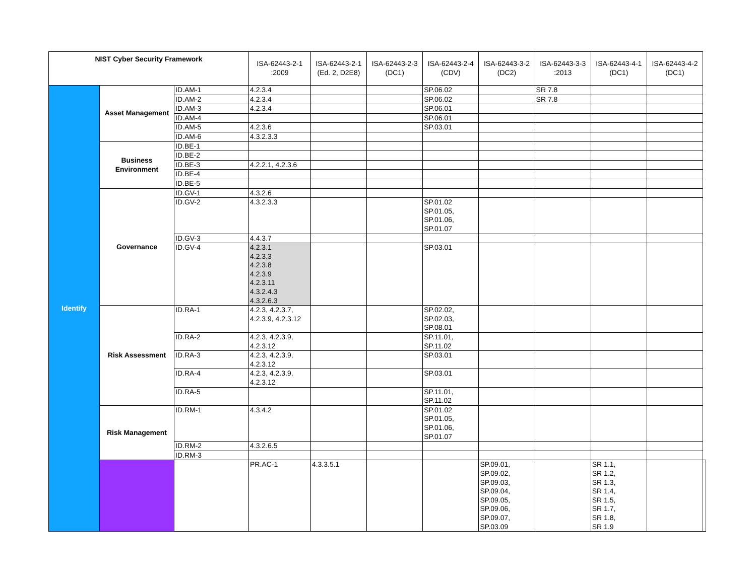| NIST Cyber Security Framework | | | ISA-62443-2-1 :2009 | ISA-62443-2-1 (Ed. 2, D2E8) | ISA-62443-2-3 (DC1) | ISA-62443-2-4 (CDV) | ISA-62443-3-2 (DC2) | ISA-62443-3-3 :2013 | ISA-62443-4-1 (DC1) | ISA-62443-4-2 (DC1) | |
| --- | --- | --- | --- | --- | --- | --- | --- | --- | --- | --- | --- |
| Identify | Asset Management | ID.AM-1 | 4.2.3.4 | | | SP.06.02 | | SR 7.8 | | | |
| | | ID.AM-2 | 4.2.3.4 | | | SP.06.02 | | SR 7.8 | | | |
| | | ID.AM-3 | 4.2.3.4 | | | SP.06.01 | | | | | |
| | | ID.AM-4 | | | | SP.06.01 | | | | | |
| | | ID.AM-5 | 4.2.3.6 | | | SP.03.01 | | | | | |
| | | ID.AM-6 | 4.3.2.3.3 | | | | | | | | |
| | Business Environment | ID.BE-1 | | | | | | | | | |
| | | ID.BE-2 | | | | | | | | | |
| | | ID.BE-3 | 4.2.2.1, 4.2.3.6 | | | | | | | | |
| | | ID.BE-4 | | | | | | | | | |
| | | ID.BE-5 | | | | | | | | | |
| | Governance | ID.GV-1 | 4.3.2.6 | | | | | | | | |
| | | ID.GV-2 | 4.3.2.3.3 | | | SP.01.02 SP.01.05, SP.01.06, SP.01.07 | | | | | |
| | | ID.GV-3 | 4.4.3.7 | | | | | | | | |
| | | ID.GV-4 | 4.2.3.1 4.2.3.3 4.2.3.8 4.2.3.9 4.2.3.11 4.3.2.4.3 4.3.2.6.3 | | | SP.03.01 | | | | | |
| | Risk Assessment | ID.RA-1 | 4.2.3, 4.2.3.7, 4.2.3.9, 4.2.3.12 | | | SP.02.02, SP.02.03, SP.08.01 | | | | | |
| | | ID.RA-2 | 4.2.3, 4.2.3.9, 4.2.3.12 | | | SP.11.01, SP.11.02 | | | | | |
| | | ID.RA-3 | 4.2.3, 4.2.3.9, 4.2.3.12 | | | SP.03.01 | | | | | |
| | | ID.RA-4 | 4.2.3, 4.2.3.9, 4.2.3.12 | | | SP.03.01 | | | | | |
| | | ID.RA-5 | | | | SP.11.01, SP.11.02 | | | | | |
| | Risk Management | ID.RM-1 | 4.3.4.2 | | | SP.01.02 SP.01.05, SP.01.06, SP.01.07 | | | | | |
| | | ID.RM-2 | 4.3.2.6.5 | | | | | | | | |
| | | ID.RM-3 | | | | | | | | | |
| | | | PR.AC-1 | 4.3.3.5.1 | | | SP.09.01, SP.09.02, SP.09.03, SP.09.04, SP.09.05, SP.09.06, SP.09.07, SP.03.09 | | SR 1.1, SR 1.2, SR 1.3, SR 1.4, SR 1.5, SR 1.7, SR 1.8, SR 1.9 | | |